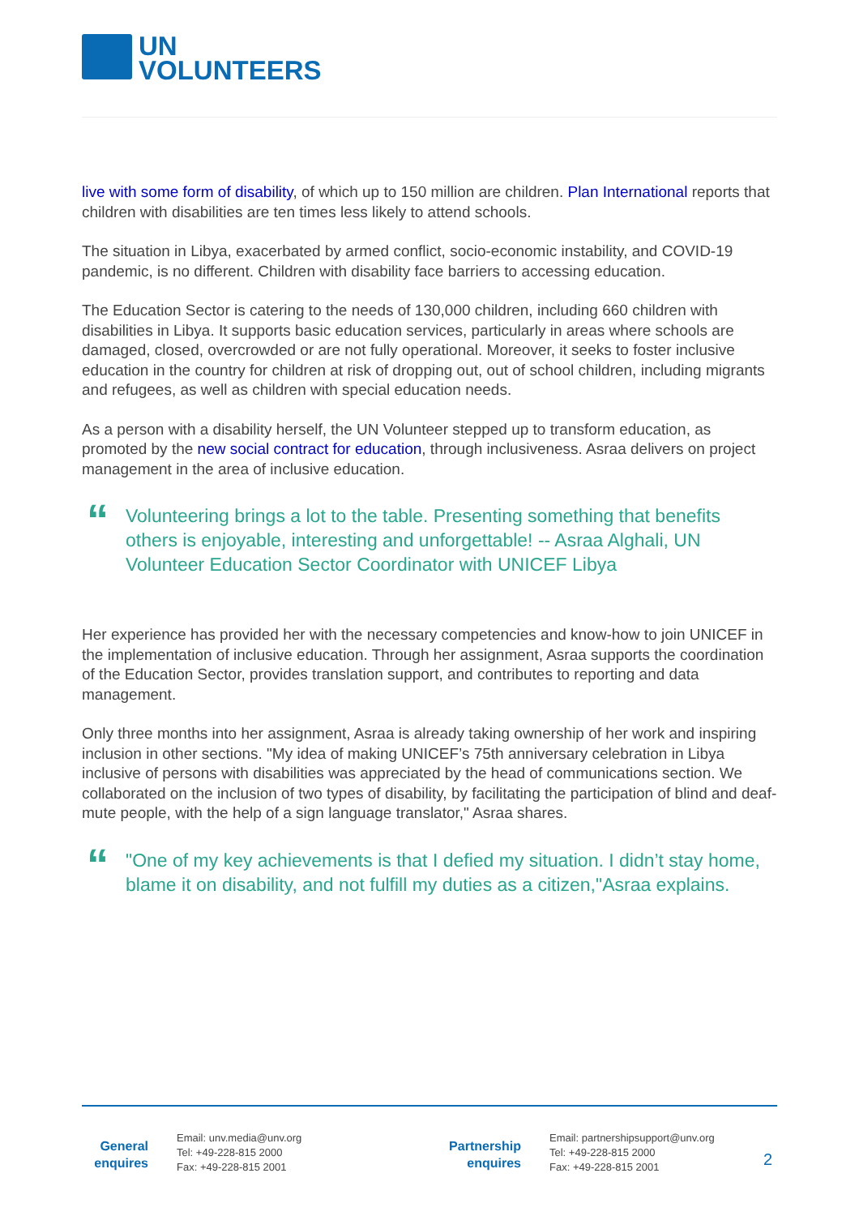UN
VOLUNTEERS
live with some form of disability, of which up to 150 million are children. Plan International reports that children with disabilities are ten times less likely to attend schools.
The situation in Libya, exacerbated by armed conflict, socio-economic instability, and COVID-19 pandemic, is no different. Children with disability face barriers to accessing education.
The Education Sector is catering to the needs of 130,000 children, including 660 children with disabilities in Libya. It supports basic education services, particularly in areas where schools are damaged, closed, overcrowded or are not fully operational. Moreover, it seeks to foster inclusive education in the country for children at risk of dropping out, out of school children, including migrants and refugees, as well as children with special education needs.
As a person with a disability herself, the UN Volunteer stepped up to transform education, as promoted by the new social contract for education, through inclusiveness. Asraa delivers on project management in the area of inclusive education.
“
Volunteering brings a lot to the table. Presenting something that benefits others is enjoyable, interesting and unforgettable! -- Asraa Alghali, UN Volunteer Education Sector Coordinator with UNICEF Libya
Her experience has provided her with the necessary competencies and know-how to join UNICEF in the implementation of inclusive education. Through her assignment, Asraa supports the coordination of the Education Sector, provides translation support, and contributes to reporting and data management.
Only three months into her assignment, Asraa is already taking ownership of her work and inspiring inclusion in other sections. "My idea of making UNICEF’s 75th anniversary celebration in Libya inclusive of persons with disabilities was appreciated by the head of communications section. We collaborated on the inclusion of two types of disability, by facilitating the participation of blind and deaf-mute people, with the help of a sign language translator," Asraa shares.
“
"One of my key achievements is that I defied my situation. I didn’t stay home, blame it on disability, and not fulfill my duties as a citizen,"Asraa explains.
General enquires
Email: unv.media@unv.org
Tel: +49-228-815 2000
Fax: +49-228-815 2001
Partnership enquires
Email: partnershipsupport@unv.org
Tel: +49-228-815 2000
Fax: +49-228-815 2001
2